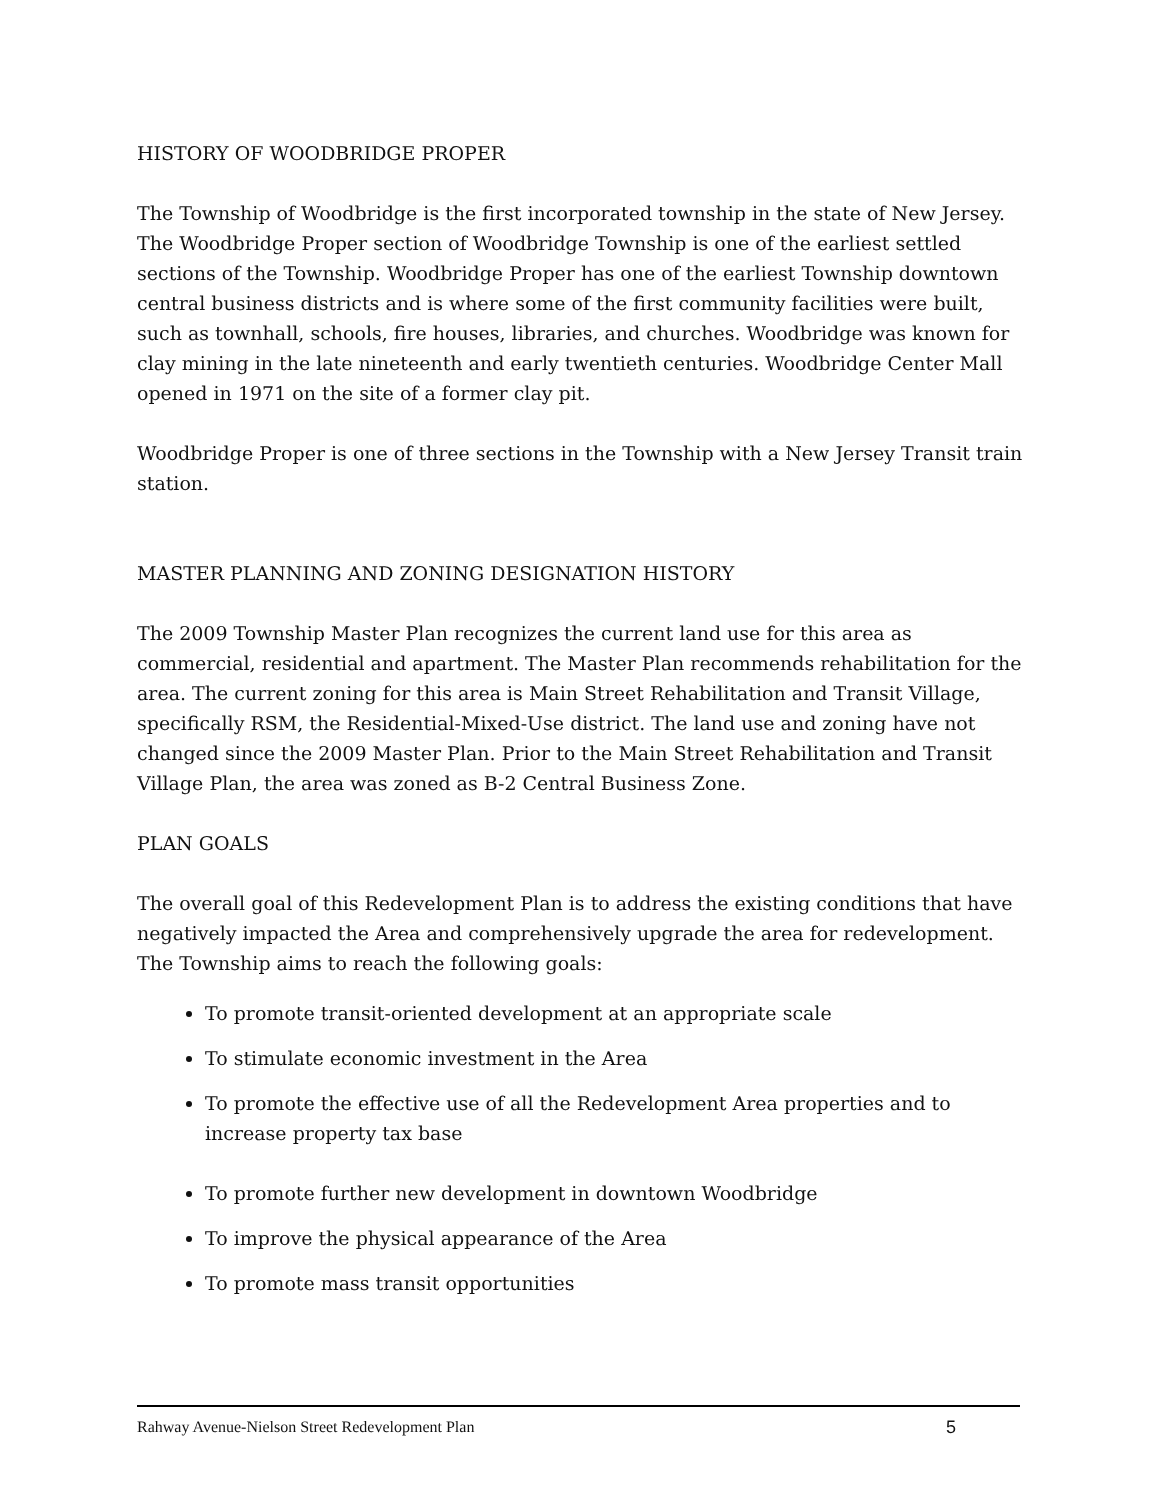HISTORY OF WOODBRIDGE PROPER
The Township of Woodbridge is the first incorporated township in the state of New Jersey. The Woodbridge Proper section of Woodbridge Township is one of the earliest settled sections of the Township. Woodbridge Proper has one of the earliest Township downtown central business districts and is where some of the first community facilities were built, such as townhall, schools, fire houses, libraries, and churches. Woodbridge was known for clay mining in the late nineteenth and early twentieth centuries. Woodbridge Center Mall opened in 1971 on the site of a former clay pit.
Woodbridge Proper is one of three sections in the Township with a New Jersey Transit train station.
MASTER PLANNING AND ZONING DESIGNATION HISTORY
The 2009 Township Master Plan recognizes the current land use for this area as commercial, residential and apartment. The Master Plan recommends rehabilitation for the area. The current zoning for this area is Main Street Rehabilitation and Transit Village, specifically RSM, the Residential-Mixed-Use district. The land use and zoning have not changed since the 2009 Master Plan. Prior to the Main Street Rehabilitation and Transit Village Plan, the area was zoned as B-2 Central Business Zone.
PLAN GOALS
The overall goal of this Redevelopment Plan is to address the existing conditions that have negatively impacted the Area and comprehensively upgrade the area for redevelopment. The Township aims to reach the following goals:
To promote transit-oriented development at an appropriate scale
To stimulate economic investment in the Area
To promote the effective use of all the Redevelopment Area properties and to increase property tax base
To promote further new development in downtown Woodbridge
To improve the physical appearance of the Area
To promote mass transit opportunities
Rahway Avenue-Nielson Street Redevelopment Plan 5